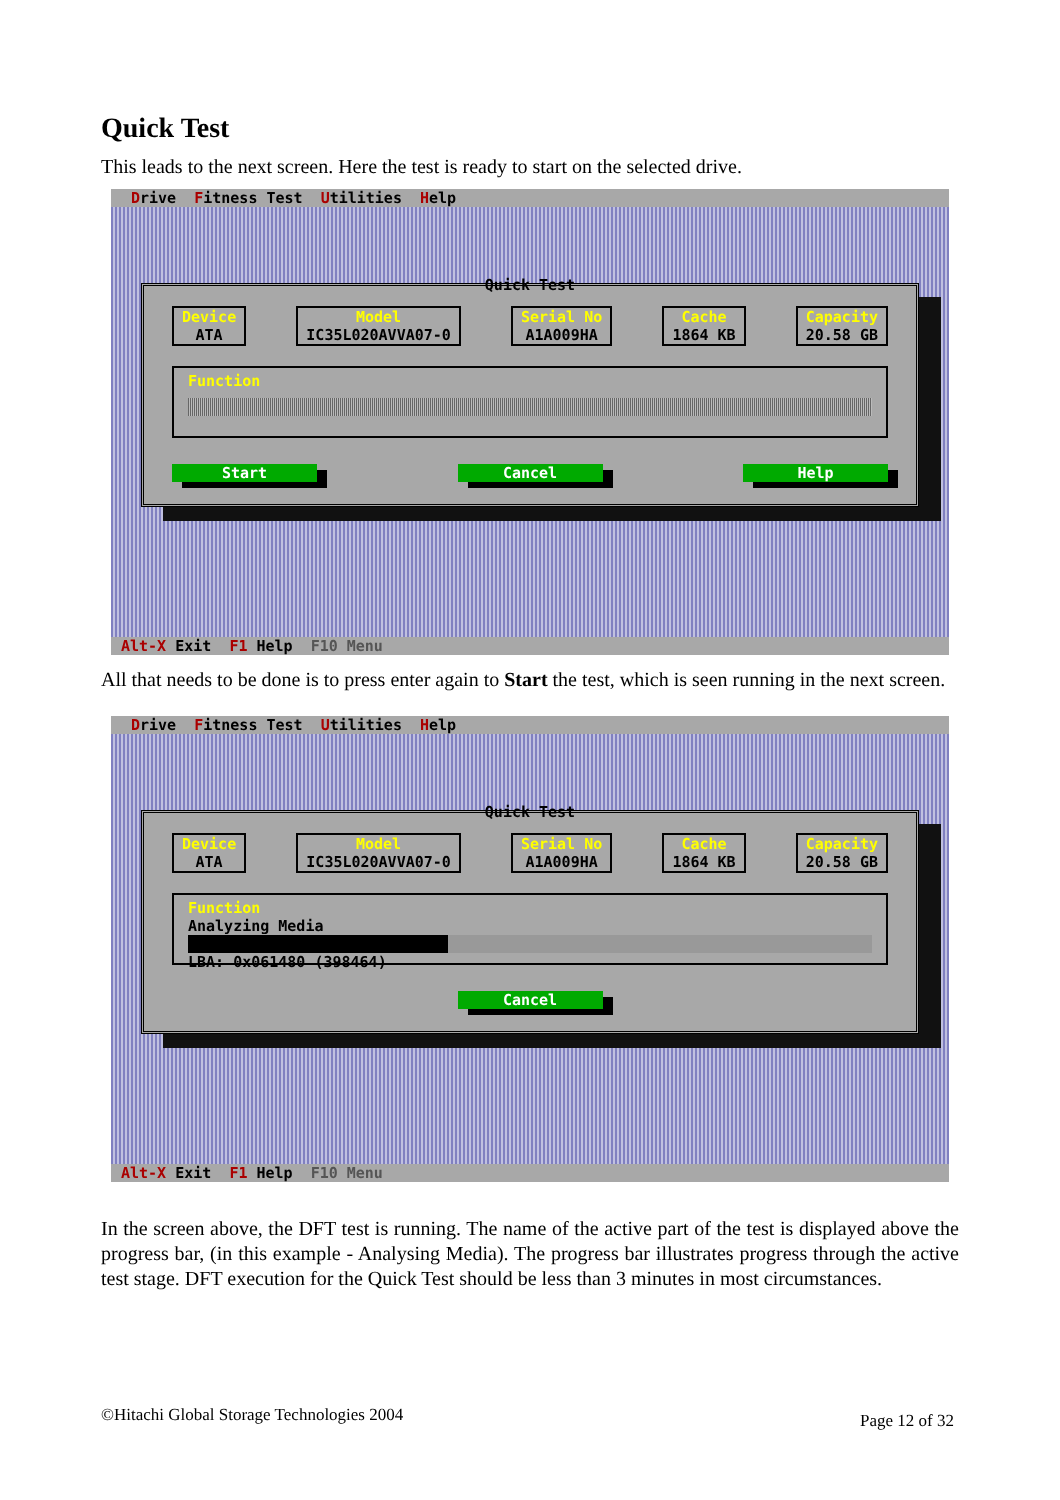Quick Test
This leads to the next screen. Here the test is ready to start on the selected drive.
Drive Fitness Test Utilities Help
Quick Test
Device
ATA
Model
IC35L020AVVA07-0
Serial No
A1A009HA
Cache
1864 KB
Capacity
20.58 GB
Function
Start Cancel Help
Alt-X Exit F1 Help F10 Menu
All that needs to be done is to press enter again to Start the test, which is seen running in the next screen.
Drive Fitness Test Utilities Help
Quick Test
Device
ATA
Model
IC35L020AVVA07-0
Serial No
A1A009HA
Cache
1864 KB
Capacity
20.58 GB
Function
Analyzing Media
LBA: 0x061480 (398464)
Cancel
Alt-X Exit F1 Help F10 Menu
In the screen above, the DFT test is running. The name of the active part of the test is displayed above the progress bar, (in this example - Analysing Media). The progress bar illustrates progress through the active test stage. DFT execution for the Quick Test should be less than 3 minutes in most circumstances.
©Hitachi Global Storage Technologies 2004 Page 12 of 32